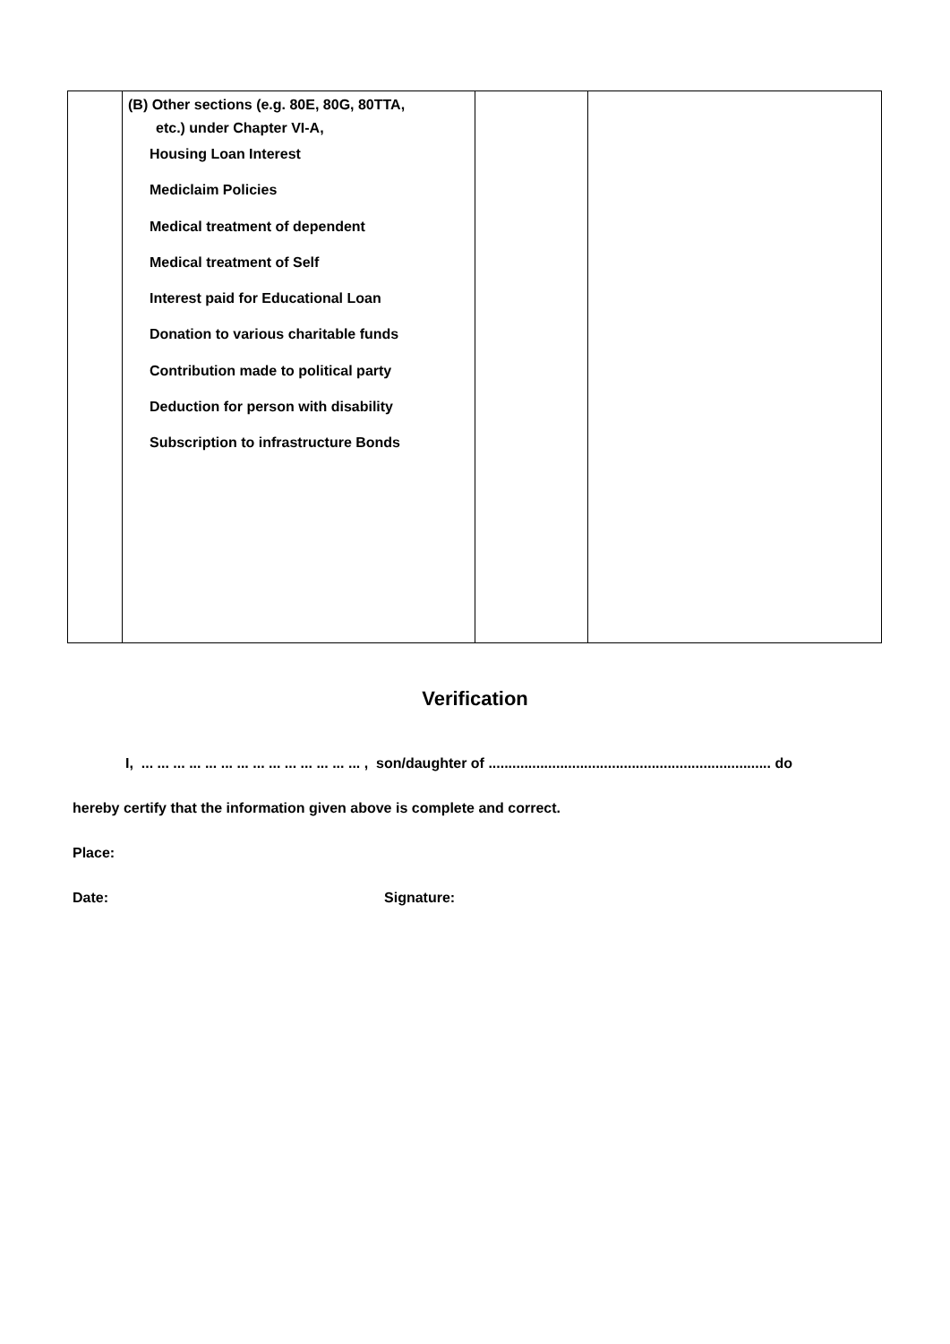| | (B) Other sections (e.g. 80E, 80G, 80TTA, etc.) under Chapter VI-A, Housing Loan Interest Mediclaim Policies Medical treatment of dependent Medical treatment of Self Interest paid for Educational Loan Donation to various charitable funds Contribution made to political party Deduction for person with disability Subscription to infrastructure Bonds | | |
Verification
I, ... ... ... ... ... ... ... ... ... ... ... ... ... ... , son/daughter of ....................................................................... do
hereby certify that the information given above is complete and correct.
Place:
Date: Signature: